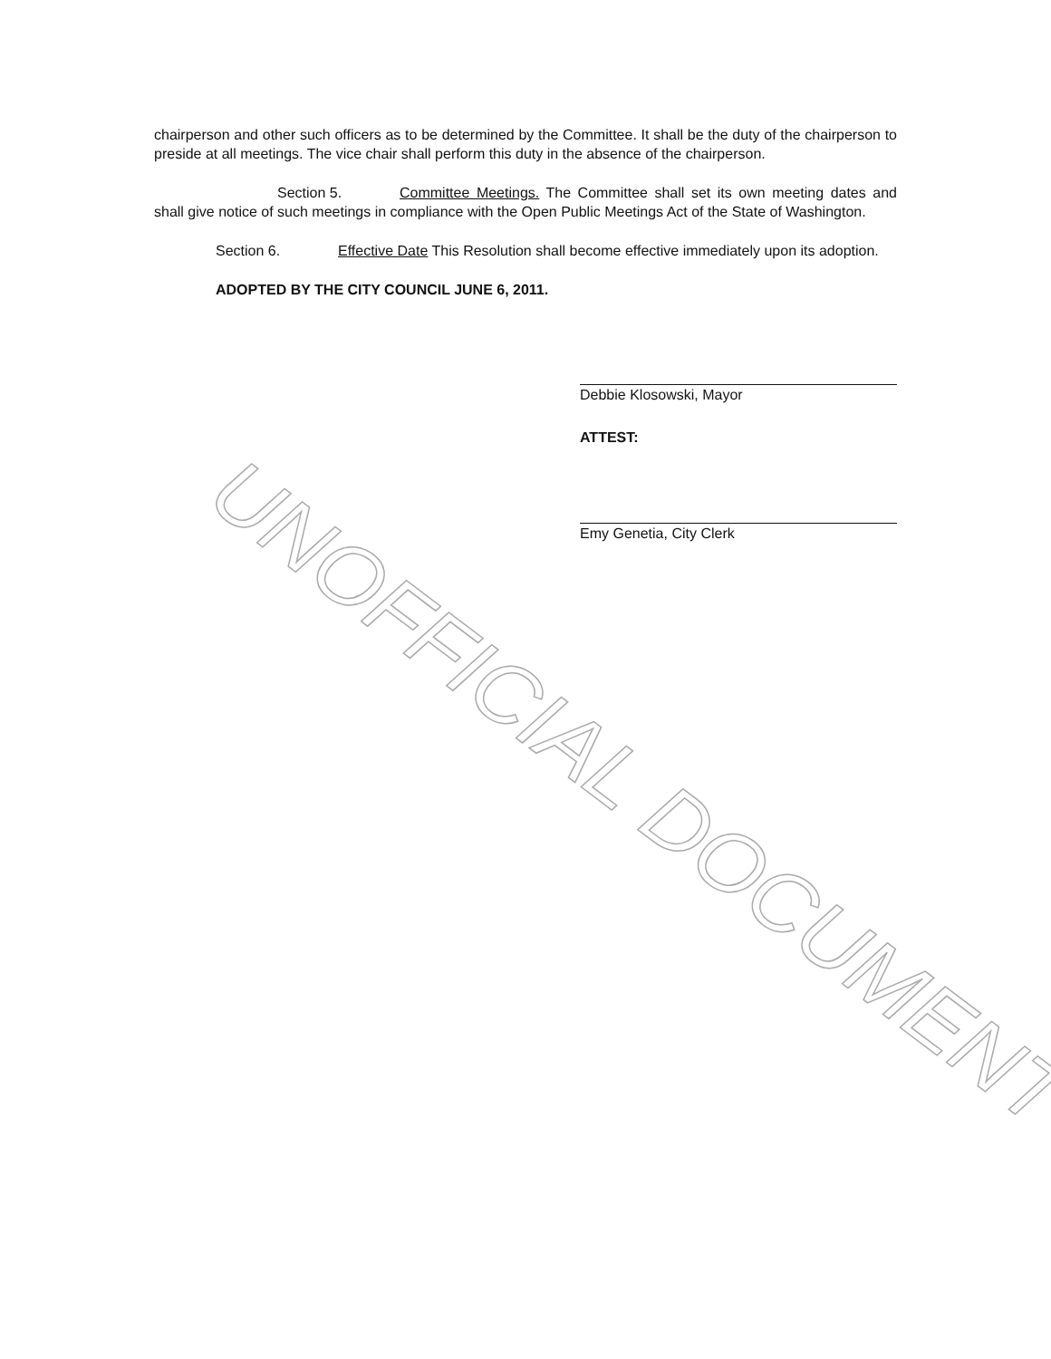chairperson and other such officers as to be determined by the Committee. It shall be the duty of the chairperson to preside at all meetings. The vice chair shall perform this duty in the absence of the chairperson.
Section 5. Committee Meetings. The Committee shall set its own meeting dates and shall give notice of such meetings in compliance with the Open Public Meetings Act of the State of Washington.
Section 6. Effective Date This Resolution shall become effective immediately upon its adoption.
ADOPTED BY THE CITY COUNCIL JUNE 6, 2011.
Debbie Klosowski, Mayor
ATTEST:
Emy Genetia, City Clerk
UNOFFICIAL DOCUMENT